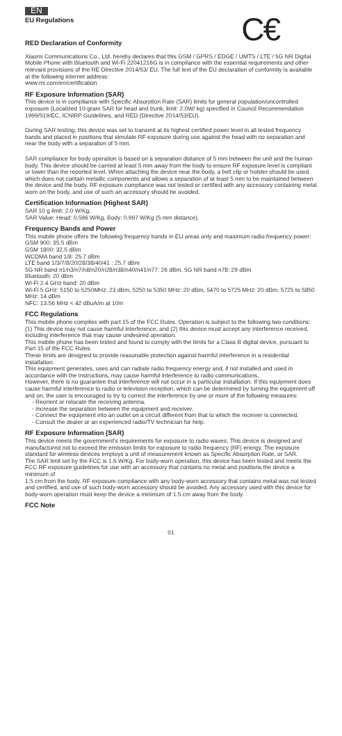EN
EU Regulations
C€
RED Declaration of Conformity
Xiaomi Communications Co., Ltd. hereby declares that this GSM / GPRS / EDGE / UMTS / LTE / 5G NR Digital Mobile Phone with Bluetooth and Wi-Fi 22041216G is in compliance with the essential requirements and other relevant provisions of the RE Directive 2014/53/ EU. The full text of the EU declaration of conformity is available at the following internet address:
www.mi.com/en/certification
RF Exposure Information (SAR)
This device is in compliance with Specific Absorption Rate (SAR) limits for general population/uncontrolled exposure (Localized 10-gram SAR for head and trunk, limit: 2.0W/ kg) specified in Council Recommendation 1999/519/EC, ICNIRP Guidelines, and RED (Directive 2014/53/EU).
During SAR testing, this device was set to transmit at its highest certified power level in all tested frequency bands and placed in positions that simulate RF exposure during use against the head with no separation and near the body with a separation of 5 mm.
SAR compliance for body operation is based on a separation distance of 5 mm between the unit and the human body. This device should be carried at least 5 mm away from the body to ensure RF exposure level is compliant or lower than the reported level. When attaching the device near the body, a belt clip or holster should be used which does not contain metallic components and allows a separation of at least 5 mm to be maintained between the device and the body. RF exposure compliance was not tested or certified with any accessory containing metal worn on the body, and use of such an accessory should be avoided.
Certification Information (Highest SAR)
SAR 10 g limit: 2.0 W/Kg,
SAR Value: Head: 0.596 W/Kg, Body: 0.997 W/Kg (5 mm distance).
Frequency Bands and Power
This mobile phone offers the following frequency bands in EU areas only and maximum radio-frequency power:
GSM 900: 35.5 dBm
GSM 1800: 32.5 dBm
WCDMA band 1/8: 25.7 dBm
LTE band 1/3/7/8/20/28/38/40/41 : 25.7 dBm
5G NR band n1/n3/n7/n8/n20/n28/n38/n40/n41/n77: 26 dBm, 5G NR band n78: 29 dBm
Bluetooth: 20 dBm
Wi-Fi 2.4 GHz band: 20 dBm
Wi-Fi 5 GHz: 5150 to 5250MHz: 23 dBm, 5250 to 5350 MHz: 20 dBm, 5470 to 5725 MHz: 20 dBm, 5725 to 5850 MHz: 14 dBm
NFC: 13.56 MHz < 42 dBuA/m at 10m
FCC Regulations
This mobile phone complies with part 15 of the FCC Rules. Operation is subject to the following two conditions: (1) This device may not cause harmful interference, and (2) this device must accept any interference received, including interference that may cause undesired operation.
This mobile phone has been tested and found to comply with the limits for a Class B digital device, pursuant to Part 15 of the FCC Rules.
These limits are designed to provide reasonable protection against harmful interference in a residential installation.
This equipment generates, uses and can radiate radio frequency energy and, if not installed and used in accordance with the instructions, may cause harmful interference to radio communications.
However, there is no guarantee that interference will not occur in a particular installation. If this equipment does cause harmful interference to radio or television reception, which can be determined by turning the equipment off and on, the user is encouraged to try to correct the interference by one or more of the following measures:
- Reorient or relocate the receiving antenna.
- Increase the separation between the equipment and receiver.
- Connect the equipment into an outlet on a circuit different from that to which the receiver is connected.
- Consult the dealer or an experienced radio/TV technician for help.
RF Exposure Information (SAR)
This device meets the government's requirements for exposure to radio waves. This device is designed and manufactured not to exceed the emission limits for exposure to radio frequency (RF) energy. The exposure standard for wireless devices employs a unit of measurement known as Specific Absorption Rate, or SAR.
The SAR limit set by the FCC is 1.6 W/Kg. For body-worn operation, this device has been tested and meets the FCC RF exposure guidelines for use with an accessory that contains no metal and positions the device a minimum of
1.5 cm from the body. RF exposure compliance with any body-worn accessory that contains metal was not tested and certified, and use of such body-worn accessory should be avoided. Any accessory used with this device for body-worn operation must keep the device a minimum of 1.5 cm away from the body.
FCC Note
01